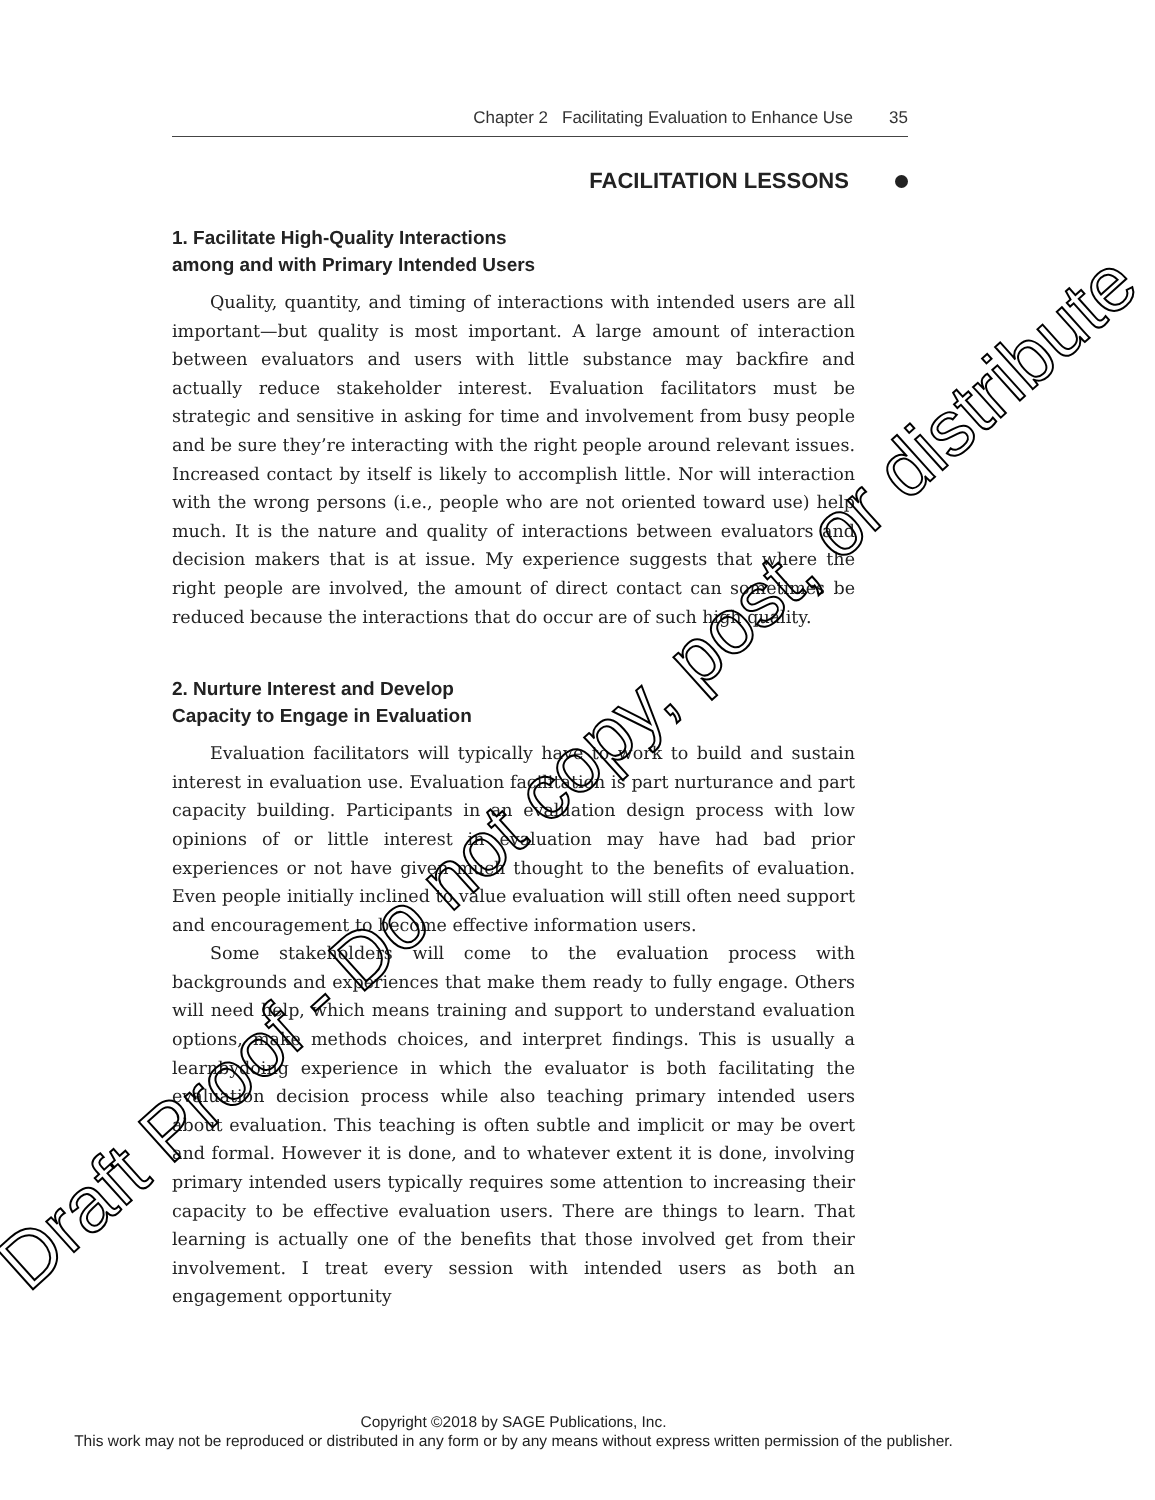Chapter 2 Facilitating Evaluation to Enhance Use 35
FACILITATION LESSONS
1. Facilitate High-Quality Interactions
among and with Primary Intended Users
Quality, quantity, and timing of interactions with intended users are all important—but quality is most important. A large amount of interaction between evaluators and users with little substance may backfire and actually reduce stakeholder interest. Evaluation facilitators must be strategic and sensitive in asking for time and involvement from busy people and be sure they’re interacting with the right people around relevant issues. Increased contact by itself is likely to accomplish little. Nor will interaction with the wrong persons (i.e., people who are not oriented toward use) help much. It is the nature and quality of interactions between evaluators and decision makers that is at issue. My experience suggests that where the right people are involved, the amount of direct contact can sometimes be reduced because the interactions that do occur are of such high quality.
2. Nurture Interest and Develop
Capacity to Engage in Evaluation
Evaluation facilitators will typically have to work to build and sustain interest in evaluation use. Evaluation facilitation is part nurturance and part capacity building. Participants in an evaluation design process with low opinions of or little interest in evaluation may have had bad prior experiences or not have given much thought to the benefits of evaluation. Even people initially inclined to value evaluation will still often need support and encouragement to become effective information users.
Some stakeholders will come to the evaluation process with backgrounds and experiences that make them ready to fully engage. Others will need help, which means training and support to understand evaluation options, make methods choices, and interpret findings. This is usually a learnbydoing experience in which the evaluator is both facilitating the evaluation decision process while also teaching primary intended users about evaluation. This teaching is often subtle and implicit or may be overt and formal. However it is done, and to whatever extent it is done, involving primary intended users typically requires some attention to increasing their capacity to be effective evaluation users. There are things to learn. That learning is actually one of the benefits that those involved get from their involvement. I treat every session with intended users as both an engagement opportunity
Draft Proof - Do not copy, post, or distribute
Copyright ©2018 by SAGE Publications, Inc.
This work may not be reproduced or distributed in any form or by any means without express written permission of the publisher.